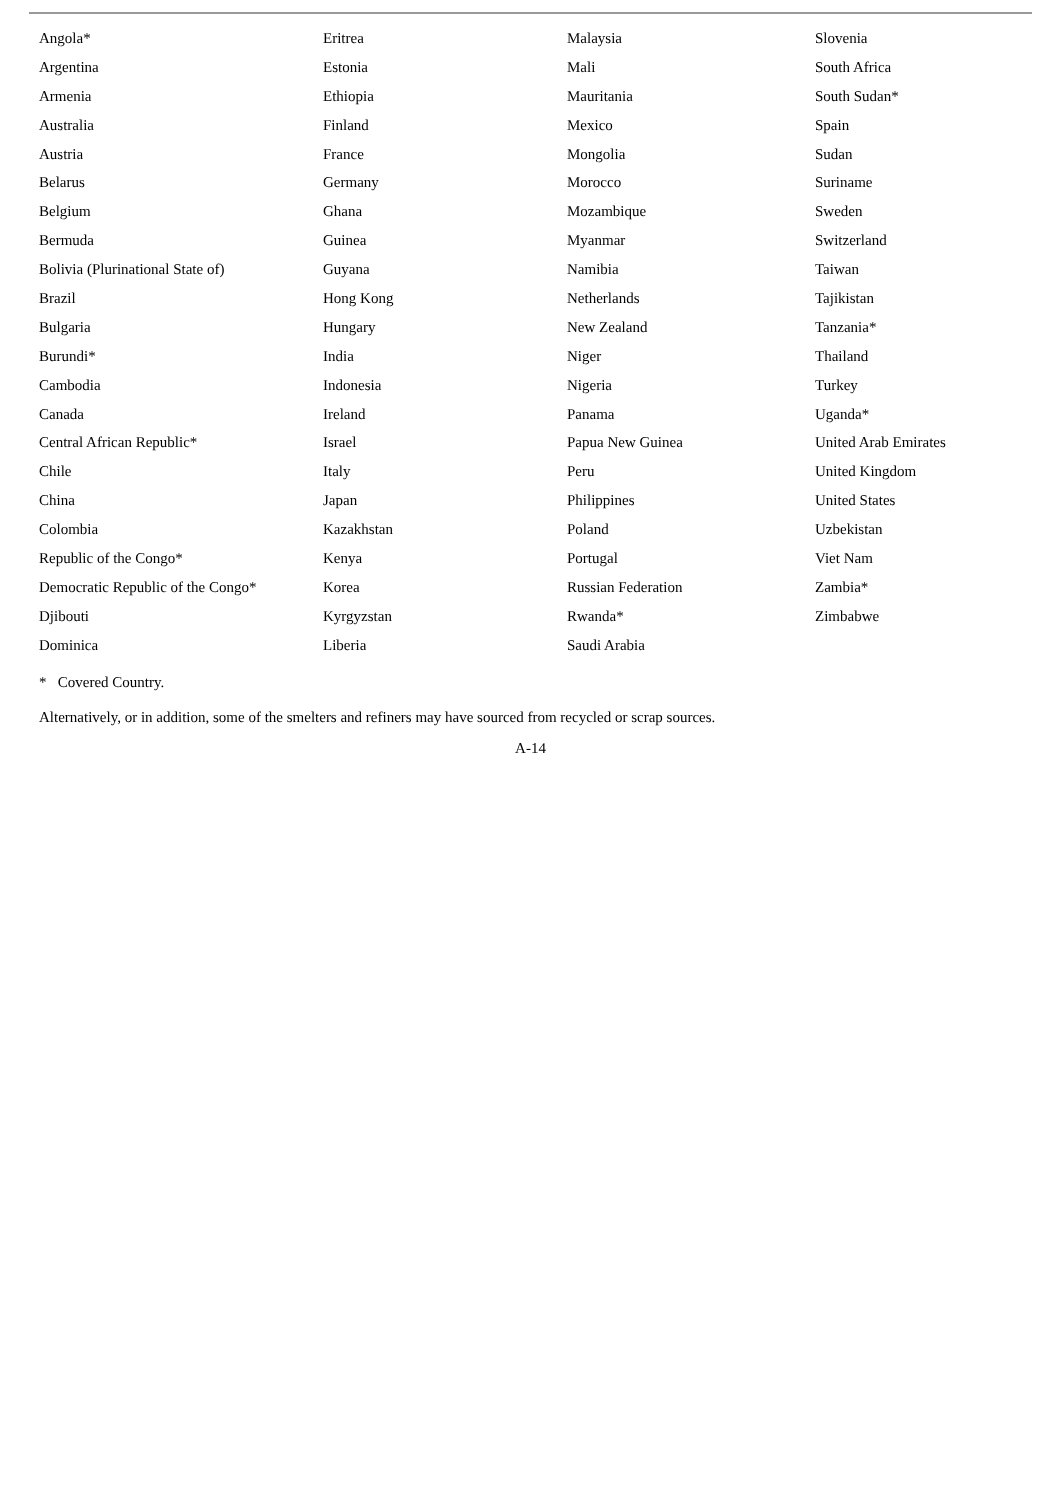| Angola* | Eritrea | Malaysia | Slovenia |
| Argentina | Estonia | Mali | South Africa |
| Armenia | Ethiopia | Mauritania | South Sudan* |
| Australia | Finland | Mexico | Spain |
| Austria | France | Mongolia | Sudan |
| Belarus | Germany | Morocco | Suriname |
| Belgium | Ghana | Mozambique | Sweden |
| Bermuda | Guinea | Myanmar | Switzerland |
| Bolivia (Plurinational State of) | Guyana | Namibia | Taiwan |
| Brazil | Hong Kong | Netherlands | Tajikistan |
| Bulgaria | Hungary | New Zealand | Tanzania* |
| Burundi* | India | Niger | Thailand |
| Cambodia | Indonesia | Nigeria | Turkey |
| Canada | Ireland | Panama | Uganda* |
| Central African Republic* | Israel | Papua New Guinea | United Arab Emirates |
| Chile | Italy | Peru | United Kingdom |
| China | Japan | Philippines | United States |
| Colombia | Kazakhstan | Poland | Uzbekistan |
| Republic of the Congo* | Kenya | Portugal | Viet Nam |
| Democratic Republic of the Congo* | Korea | Russian Federation | Zambia* |
| Djibouti | Kyrgyzstan | Rwanda* | Zimbabwe |
| Dominica | Liberia | Saudi Arabia | |
* Covered Country.
Alternatively, or in addition, some of the smelters and refiners may have sourced from recycled or scrap sources.
A-14